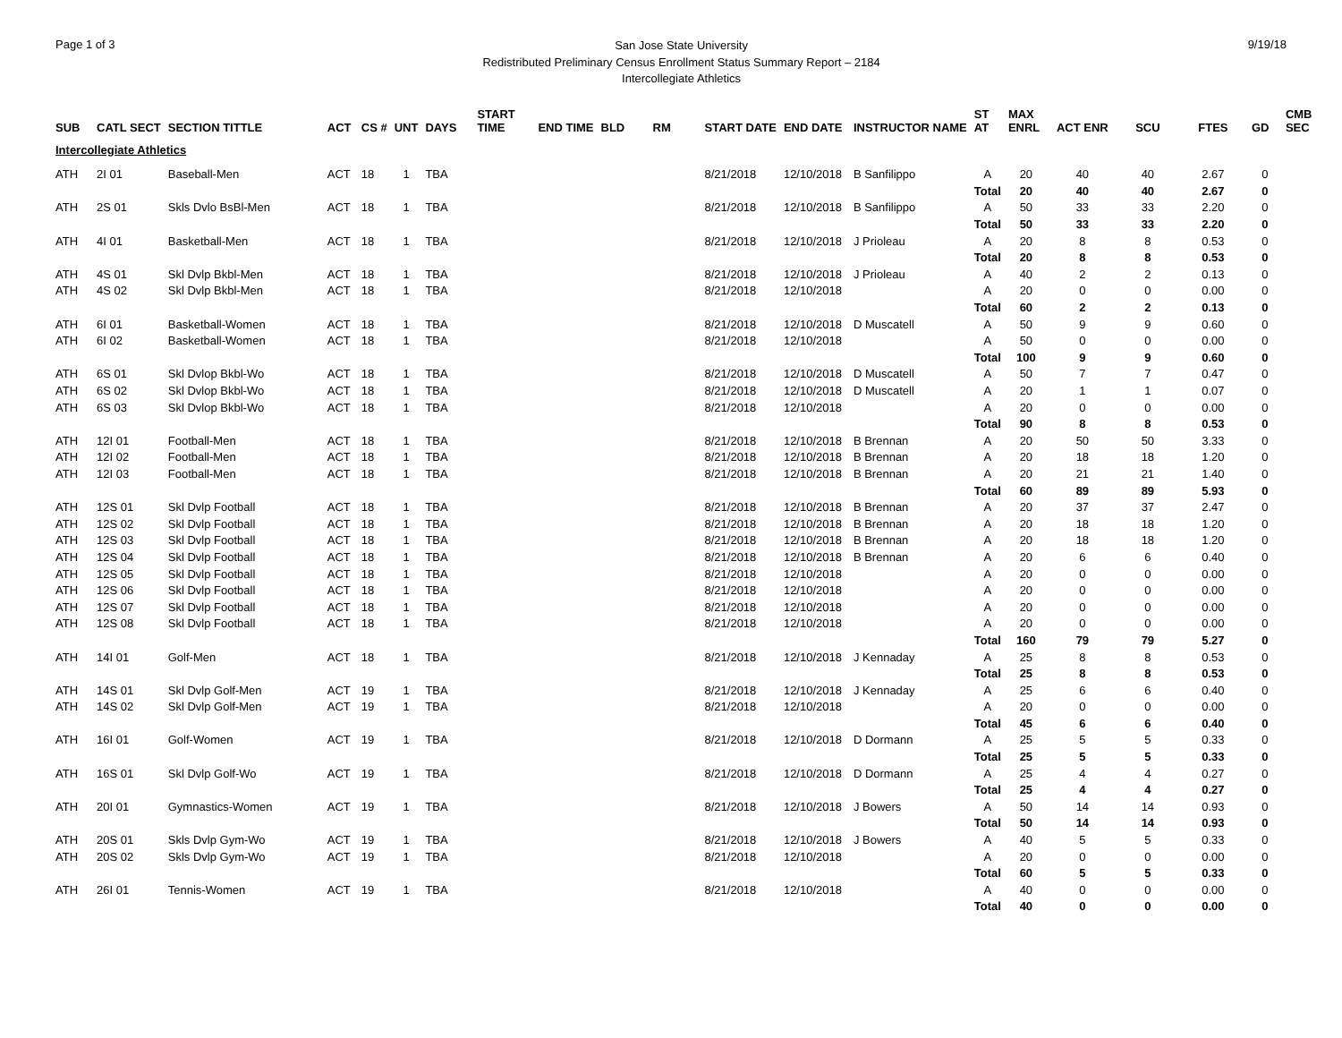Page 1 of 3
San Jose State University
Redistributed Preliminary Census Enrollment Status Summary Report – 2184
Intercollegiate Athletics
9/19/18
| SUB | CATL SECT | SECTION TITTLE | ACT | CS # | UNT | DAYS | START TIME | END TIME | BLD | RM | START DATE | END DATE | INSTRUCTOR NAME | ST AT | MAX ENRL | ACT ENR | SCU | FTES | GD | CMB SEC |
| --- | --- | --- | --- | --- | --- | --- | --- | --- | --- | --- | --- | --- | --- | --- | --- | --- | --- | --- | --- | --- |
| Intercollegiate Athletics | | | | | | | | | | | | | | | | | | | | |
| ATH | 2I 01 | Baseball-Men | ACT | 18 | 1 | TBA | | | | | 8/21/2018 | 12/10/2018 | B Sanfilippo | A | 20 | 40 | 40 | 2.67 | 0 | |
| | | | | | | | | | | | | | | Total | 20 | 40 | 40 | 2.67 | 0 | |
| ATH | 2S 01 | Skls Dvlo BsBl-Men | ACT | 18 | 1 | TBA | | | | | 8/21/2018 | 12/10/2018 | B Sanfilippo | A | 50 | 33 | 33 | 2.20 | 0 | |
| | | | | | | | | | | | | | | Total | 50 | 33 | 33 | 2.20 | 0 | |
| ATH | 4I 01 | Basketball-Men | ACT | 18 | 1 | TBA | | | | | 8/21/2018 | 12/10/2018 | J Prioleau | A | 20 | 8 | 8 | 0.53 | 0 | |
| | | | | | | | | | | | | | | Total | 20 | 8 | 8 | 0.53 | 0 | |
| ATH | 4S 01 | Skl Dvlp Bkbl-Men | ACT | 18 | 1 | TBA | | | | | 8/21/2018 | 12/10/2018 | J Prioleau | A | 40 | 2 | 2 | 0.13 | 0 | |
| ATH | 4S 02 | Skl Dvlp Bkbl-Men | ACT | 18 | 1 | TBA | | | | | 8/21/2018 | 12/10/2018 | | A | 20 | 0 | 0 | 0.00 | 0 | |
| | | | | | | | | | | | | | | Total | 60 | 2 | 2 | 0.13 | 0 | |
| ATH | 6I 01 | Basketball-Women | ACT | 18 | 1 | TBA | | | | | 8/21/2018 | 12/10/2018 | D Muscatell | A | 50 | 9 | 9 | 0.60 | 0 | |
| ATH | 6I 02 | Basketball-Women | ACT | 18 | 1 | TBA | | | | | 8/21/2018 | 12/10/2018 | | A | 50 | 0 | 0 | 0.00 | 0 | |
| | | | | | | | | | | | | | | Total | 100 | 9 | 9 | 0.60 | 0 | |
| ATH | 6S 01 | Skl Dvlop Bkbl-Wo | ACT | 18 | 1 | TBA | | | | | 8/21/2018 | 12/10/2018 | D Muscatell | A | 50 | 7 | 7 | 0.47 | 0 | |
| ATH | 6S 02 | Skl Dvlop Bkbl-Wo | ACT | 18 | 1 | TBA | | | | | 8/21/2018 | 12/10/2018 | D Muscatell | A | 20 | 1 | 1 | 0.07 | 0 | |
| ATH | 6S 03 | Skl Dvlop Bkbl-Wo | ACT | 18 | 1 | TBA | | | | | 8/21/2018 | 12/10/2018 | | A | 20 | 0 | 0 | 0.00 | 0 | |
| | | | | | | | | | | | | | | Total | 90 | 8 | 8 | 0.53 | 0 | |
| ATH | 12I 01 | Football-Men | ACT | 18 | 1 | TBA | | | | | 8/21/2018 | 12/10/2018 | B Brennan | A | 20 | 50 | 50 | 3.33 | 0 | |
| ATH | 12I 02 | Football-Men | ACT | 18 | 1 | TBA | | | | | 8/21/2018 | 12/10/2018 | B Brennan | A | 20 | 18 | 18 | 1.20 | 0 | |
| ATH | 12I 03 | Football-Men | ACT | 18 | 1 | TBA | | | | | 8/21/2018 | 12/10/2018 | B Brennan | A | 20 | 21 | 21 | 1.40 | 0 | |
| | | | | | | | | | | | | | | Total | 60 | 89 | 89 | 5.93 | 0 | |
| ATH | 12S 01 | Skl Dvlp Football | ACT | 18 | 1 | TBA | | | | | 8/21/2018 | 12/10/2018 | B Brennan | A | 20 | 37 | 37 | 2.47 | 0 | |
| ATH | 12S 02 | Skl Dvlp Football | ACT | 18 | 1 | TBA | | | | | 8/21/2018 | 12/10/2018 | B Brennan | A | 20 | 18 | 18 | 1.20 | 0 | |
| ATH | 12S 03 | Skl Dvlp Football | ACT | 18 | 1 | TBA | | | | | 8/21/2018 | 12/10/2018 | B Brennan | A | 20 | 18 | 18 | 1.20 | 0 | |
| ATH | 12S 04 | Skl Dvlp Football | ACT | 18 | 1 | TBA | | | | | 8/21/2018 | 12/10/2018 | B Brennan | A | 20 | 6 | 6 | 0.40 | 0 | |
| ATH | 12S 05 | Skl Dvlp Football | ACT | 18 | 1 | TBA | | | | | 8/21/2018 | 12/10/2018 | | A | 20 | 0 | 0 | 0.00 | 0 | |
| ATH | 12S 06 | Skl Dvlp Football | ACT | 18 | 1 | TBA | | | | | 8/21/2018 | 12/10/2018 | | A | 20 | 0 | 0 | 0.00 | 0 | |
| ATH | 12S 07 | Skl Dvlp Football | ACT | 18 | 1 | TBA | | | | | 8/21/2018 | 12/10/2018 | | A | 20 | 0 | 0 | 0.00 | 0 | |
| ATH | 12S 08 | Skl Dvlp Football | ACT | 18 | 1 | TBA | | | | | 8/21/2018 | 12/10/2018 | | A | 20 | 0 | 0 | 0.00 | 0 | |
| | | | | | | | | | | | | | | Total | 160 | 79 | 79 | 5.27 | 0 | |
| ATH | 14I 01 | Golf-Men | ACT | 18 | 1 | TBA | | | | | 8/21/2018 | 12/10/2018 | J Kennaday | A | 25 | 8 | 8 | 0.53 | 0 | |
| | | | | | | | | | | | | | | Total | 25 | 8 | 8 | 0.53 | 0 | |
| ATH | 14S 01 | Skl Dvlp Golf-Men | ACT | 19 | 1 | TBA | | | | | 8/21/2018 | 12/10/2018 | J Kennaday | A | 25 | 6 | 6 | 0.40 | 0 | |
| ATH | 14S 02 | Skl Dvlp Golf-Men | ACT | 19 | 1 | TBA | | | | | 8/21/2018 | 12/10/2018 | | A | 20 | 0 | 0 | 0.00 | 0 | |
| | | | | | | | | | | | | | | Total | 45 | 6 | 6 | 0.40 | 0 | |
| ATH | 16I 01 | Golf-Women | ACT | 19 | 1 | TBA | | | | | 8/21/2018 | 12/10/2018 | D Dormann | A | 25 | 5 | 5 | 0.33 | 0 | |
| | | | | | | | | | | | | | | Total | 25 | 5 | 5 | 0.33 | 0 | |
| ATH | 16S 01 | Skl Dvlp Golf-Wo | ACT | 19 | 1 | TBA | | | | | 8/21/2018 | 12/10/2018 | D Dormann | A | 25 | 4 | 4 | 0.27 | 0 | |
| | | | | | | | | | | | | | | Total | 25 | 4 | 4 | 0.27 | 0 | |
| ATH | 20I 01 | Gymnastics-Women | ACT | 19 | 1 | TBA | | | | | 8/21/2018 | 12/10/2018 | J Bowers | A | 50 | 14 | 14 | 0.93 | 0 | |
| | | | | | | | | | | | | | | Total | 50 | 14 | 14 | 0.93 | 0 | |
| ATH | 20S 01 | Skls Dvlp Gym-Wo | ACT | 19 | 1 | TBA | | | | | 8/21/2018 | 12/10/2018 | J Bowers | A | 40 | 5 | 5 | 0.33 | 0 | |
| ATH | 20S 02 | Skls Dvlp Gym-Wo | ACT | 19 | 1 | TBA | | | | | 8/21/2018 | 12/10/2018 | | A | 20 | 0 | 0 | 0.00 | 0 | |
| | | | | | | | | | | | | | | Total | 60 | 5 | 5 | 0.33 | 0 | |
| ATH | 26I 01 | Tennis-Women | ACT | 19 | 1 | TBA | | | | | 8/21/2018 | 12/10/2018 | | A | 40 | 0 | 0 | 0.00 | 0 | |
| | | | | | | | | | | | | | | Total | 40 | 0 | 0 | 0.00 | 0 | |